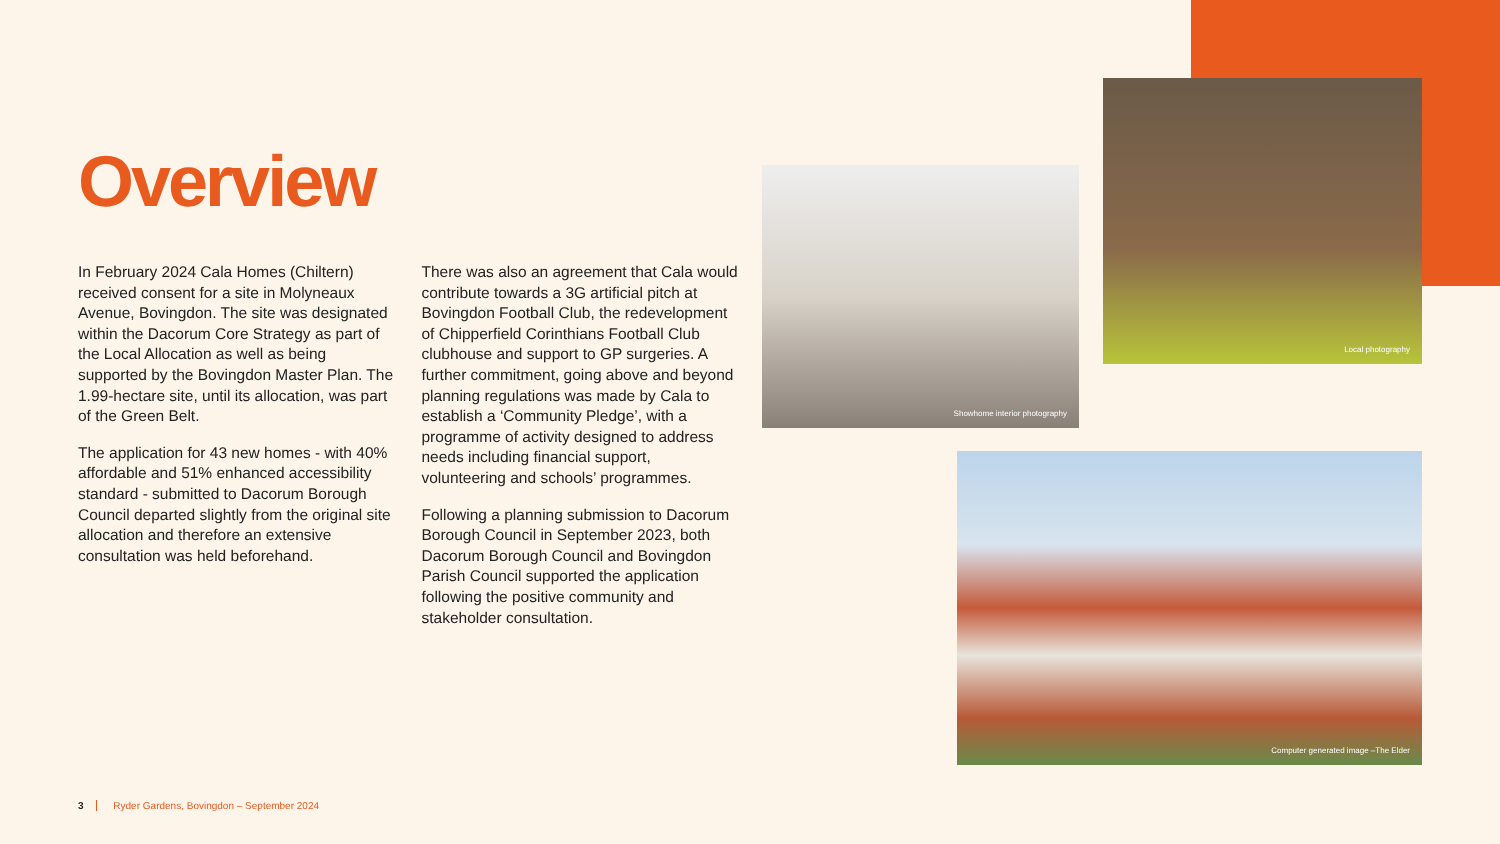Overview
In February 2024 Cala Homes (Chiltern) received consent for a site in Molyneaux Avenue, Bovingdon. The site was designated within the Dacorum Core Strategy as part of the Local Allocation as well as being supported by the Bovingdon Master Plan. The 1.99-hectare site, until its allocation, was part of the Green Belt.
The application for 43 new homes - with 40% affordable and 51% enhanced accessibility standard - submitted to Dacorum Borough Council departed slightly from the original site allocation and therefore an extensive consultation was held beforehand.
There was also an agreement that Cala would contribute towards a 3G artificial pitch at Bovingdon Football Club, the redevelopment of Chipperfield Corinthians Football Club clubhouse and support to GP surgeries. A further commitment, going above and beyond planning regulations was made by Cala to establish a ‘Community Pledge’, with a programme of activity designed to address needs including financial support, volunteering and schools’ programmes.
Following a planning submission to Dacorum Borough Council in September 2023, both Dacorum Borough Council and Bovingdon Parish Council supported the application following the positive community and stakeholder consultation.
Showhome interior photography
Local photography
Computer generated image –The Elder
3 Ryder Gardens, Bovingdon – September 2024